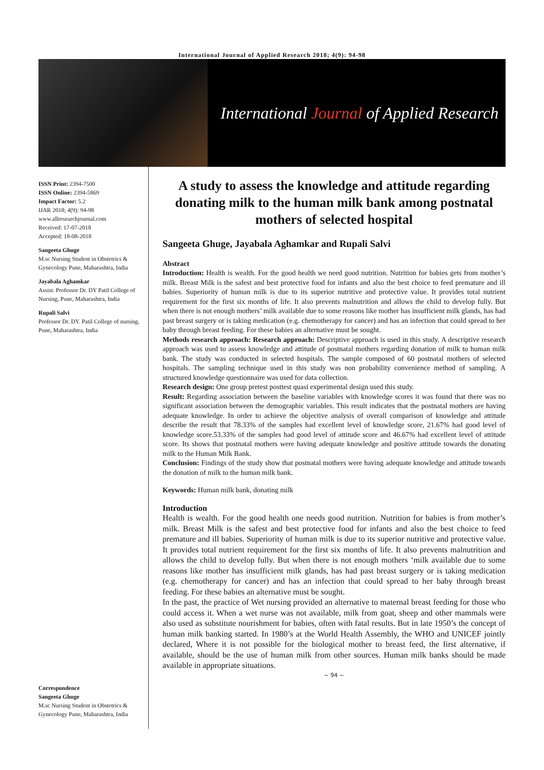International Journal of Applied Research 2018; 4(9): 94-98
International Journal of Applied Research
ISSN Print: 2394-7500
ISSN Online: 2394-5869
Impact Factor: 5.2
IJAR 2018; 4(9): 94-98
www.allresearchjournal.com
Received: 17-07-2018
Accepted: 18-08-2018
Sangeeta Ghuge
M.sc Nursing Student in Obstetrics & Gynecology Pune, Maharashtra, India
Jayabala Aghamkar
Assist. Professor Dr. DY Patil College of Nursing, Pune, Maharashtra, India
Rupali Salvi
Professor Dr. DY. Patil College of nursing, Pune, Maharashtra, India
Correspondence
Sangeeta Ghuge
M.sc Nursing Student in Obstetrics & Gynecology Pune, Maharashtra, India
A study to assess the knowledge and attitude regarding donating milk to the human milk bank among postnatal mothers of selected hospital
Sangeeta Ghuge, Jayabala Aghamkar and Rupali Salvi
Abstract
Introduction: Health is wealth. For the good health we need good nutrition. Nutrition for babies gets from mother’s milk. Breast Milk is the safest and best protective food for infants and also the best choice to feed premature and ill babies. Superiority of human milk is due to its superior nutritive and protective value. It provides total nutrient requirement for the first six months of life. It also prevents malnutrition and allows the child to develop fully. But when there is not enough mothers’ milk available due to some reasons like mother has insufficient milk glands, has had past breast surgery or is taking medication (e.g. chemotherapy for cancer) and has an infection that could spread to her baby through breast feeding. For these babies an alternative must be sought.
Methods research approach: Research approach: Descriptive approach is used in this study. A descriptive research approach was used to assess knowledge and attitude of postnatal mothers regarding donation of milk to human milk bank. The study was conducted in selected hospitals. The sample composed of 60 postnatal mothers of selected hospitals. The sampling technique used in this study was non probability convenience method of sampling. A structured knowledge questionnaire was used for data collection.
Research design: One group pretest posttest quasi experimental design used this study.
Result: Regarding association between the baseline variables with knowledge scores it was found that there was no significant association between the demographic variables. This result indicates that the postnatal mothers are having adequate knowledge. In order to achieve the objective analysis of overall comparison of knowledge and attitude describe the result that 78.33% of the samples had excellent level of knowledge score, 21.67% had good level of knowledge score.53.33% of the samples had good level of attitude score and 46.67% had excellent level of attitude score. Its shows that postnatal mothers were having adequate knowledge and positive attitude towards the donating milk to the Human Milk Bank.
Conclusion: Findings of the study show that postnatal mothers were having adequate knowledge and attitude towards the donation of milk to the human milk bank.
Keywords: Human milk bank, donating milk
Introduction
Health is wealth. For the good health one needs good nutrition. Nutrition for babies is from mother’s milk. Breast Milk is the safest and best protective food for infants and also the best choice to feed premature and ill babies. Superiority of human milk is due to its superior nutritive and protective value. It provides total nutrient requirement for the first six months of life. It also prevents malnutrition and allows the child to develop fully. But when there is not enough mothers ‘milk available due to some reasons like mother has insufficient milk glands, has had past breast surgery or is taking medication (e.g. chemotherapy for cancer) and has an infection that could spread to her baby through breast feeding. For these babies an alternative must be sought.
In the past, the practice of Wet nursing provided an alternative to maternal breast feeding for those who could access it. When a wet nurse was not available, milk from goat, sheep and other mammals were also used as substitute nourishment for babies, often with fatal results. But in late 1950’s the concept of human milk banking started. In 1980’s at the World Health Assembly, the WHO and UNICEF jointly declared, Where it is not possible for the biological mother to breast feed, the first alternative, if available, should be the use of human milk from other sources. Human milk banks should be made available in appropriate situations.
~ 94 ~